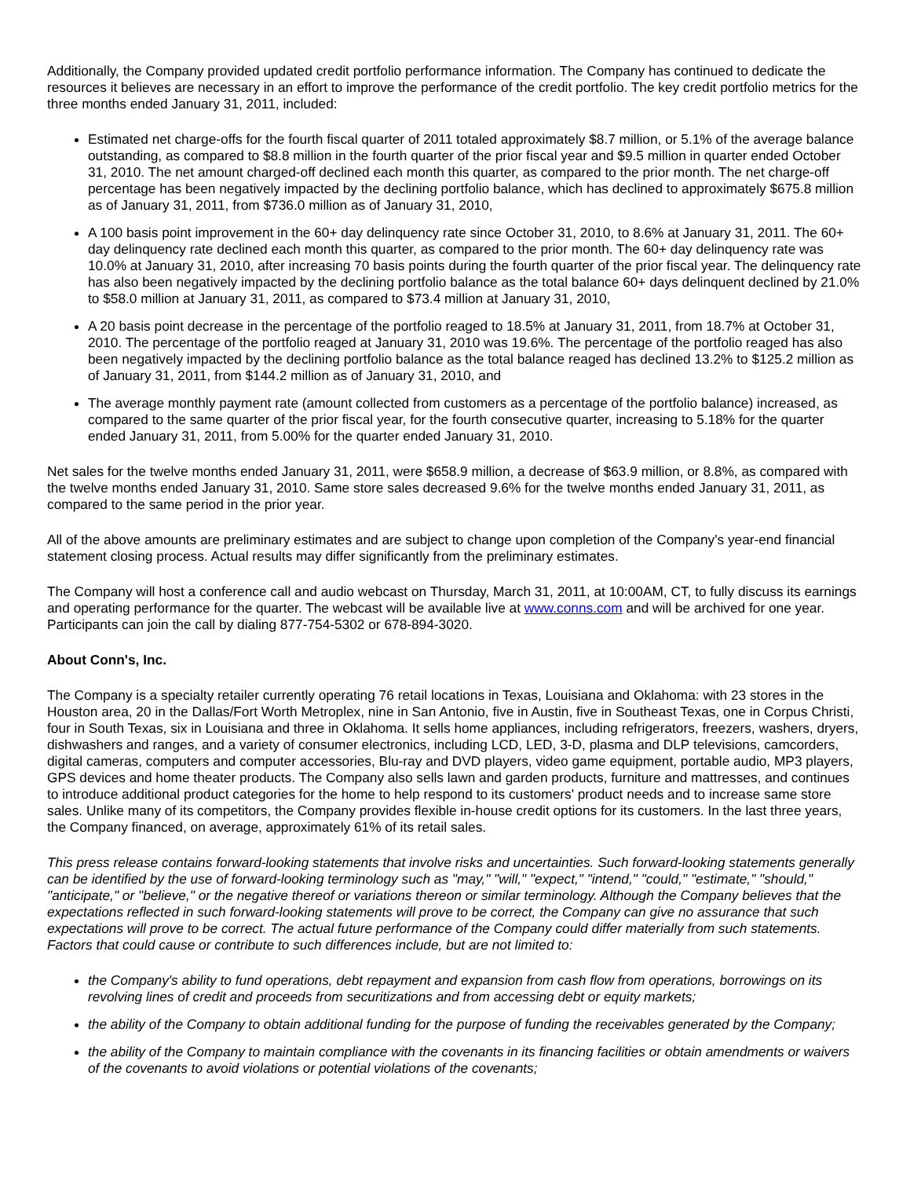Additionally, the Company provided updated credit portfolio performance information. The Company has continued to dedicate the resources it believes are necessary in an effort to improve the performance of the credit portfolio. The key credit portfolio metrics for the three months ended January 31, 2011, included:
Estimated net charge-offs for the fourth fiscal quarter of 2011 totaled approximately $8.7 million, or 5.1% of the average balance outstanding, as compared to $8.8 million in the fourth quarter of the prior fiscal year and $9.5 million in quarter ended October 31, 2010. The net amount charged-off declined each month this quarter, as compared to the prior month. The net charge-off percentage has been negatively impacted by the declining portfolio balance, which has declined to approximately $675.8 million as of January 31, 2011, from $736.0 million as of January 31, 2010,
A 100 basis point improvement in the 60+ day delinquency rate since October 31, 2010, to 8.6% at January 31, 2011. The 60+ day delinquency rate declined each month this quarter, as compared to the prior month. The 60+ day delinquency rate was 10.0% at January 31, 2010, after increasing 70 basis points during the fourth quarter of the prior fiscal year. The delinquency rate has also been negatively impacted by the declining portfolio balance as the total balance 60+ days delinquent declined by 21.0% to $58.0 million at January 31, 2011, as compared to $73.4 million at January 31, 2010,
A 20 basis point decrease in the percentage of the portfolio reaged to 18.5% at January 31, 2011, from 18.7% at October 31, 2010. The percentage of the portfolio reaged at January 31, 2010 was 19.6%. The percentage of the portfolio reaged has also been negatively impacted by the declining portfolio balance as the total balance reaged has declined 13.2% to $125.2 million as of January 31, 2011, from $144.2 million as of January 31, 2010, and
The average monthly payment rate (amount collected from customers as a percentage of the portfolio balance) increased, as compared to the same quarter of the prior fiscal year, for the fourth consecutive quarter, increasing to 5.18% for the quarter ended January 31, 2011, from 5.00% for the quarter ended January 31, 2010.
Net sales for the twelve months ended January 31, 2011, were $658.9 million, a decrease of $63.9 million, or 8.8%, as compared with the twelve months ended January 31, 2010. Same store sales decreased 9.6% for the twelve months ended January 31, 2011, as compared to the same period in the prior year.
All of the above amounts are preliminary estimates and are subject to change upon completion of the Company's year-end financial statement closing process. Actual results may differ significantly from the preliminary estimates.
The Company will host a conference call and audio webcast on Thursday, March 31, 2011, at 10:00AM, CT, to fully discuss its earnings and operating performance for the quarter. The webcast will be available live at www.conns.com and will be archived for one year. Participants can join the call by dialing 877-754-5302 or 678-894-3020.
About Conn's, Inc.
The Company is a specialty retailer currently operating 76 retail locations in Texas, Louisiana and Oklahoma: with 23 stores in the Houston area, 20 in the Dallas/Fort Worth Metroplex, nine in San Antonio, five in Austin, five in Southeast Texas, one in Corpus Christi, four in South Texas, six in Louisiana and three in Oklahoma. It sells home appliances, including refrigerators, freezers, washers, dryers, dishwashers and ranges, and a variety of consumer electronics, including LCD, LED, 3-D, plasma and DLP televisions, camcorders, digital cameras, computers and computer accessories, Blu-ray and DVD players, video game equipment, portable audio, MP3 players, GPS devices and home theater products. The Company also sells lawn and garden products, furniture and mattresses, and continues to introduce additional product categories for the home to help respond to its customers' product needs and to increase same store sales. Unlike many of its competitors, the Company provides flexible in-house credit options for its customers. In the last three years, the Company financed, on average, approximately 61% of its retail sales.
This press release contains forward-looking statements that involve risks and uncertainties. Such forward-looking statements generally can be identified by the use of forward-looking terminology such as "may," "will," "expect," "intend," "could," "estimate," "should," "anticipate," or "believe," or the negative thereof or variations thereon or similar terminology. Although the Company believes that the expectations reflected in such forward-looking statements will prove to be correct, the Company can give no assurance that such expectations will prove to be correct. The actual future performance of the Company could differ materially from such statements. Factors that could cause or contribute to such differences include, but are not limited to:
the Company's ability to fund operations, debt repayment and expansion from cash flow from operations, borrowings on its revolving lines of credit and proceeds from securitizations and from accessing debt or equity markets;
the ability of the Company to obtain additional funding for the purpose of funding the receivables generated by the Company;
the ability of the Company to maintain compliance with the covenants in its financing facilities or obtain amendments or waivers of the covenants to avoid violations or potential violations of the covenants;